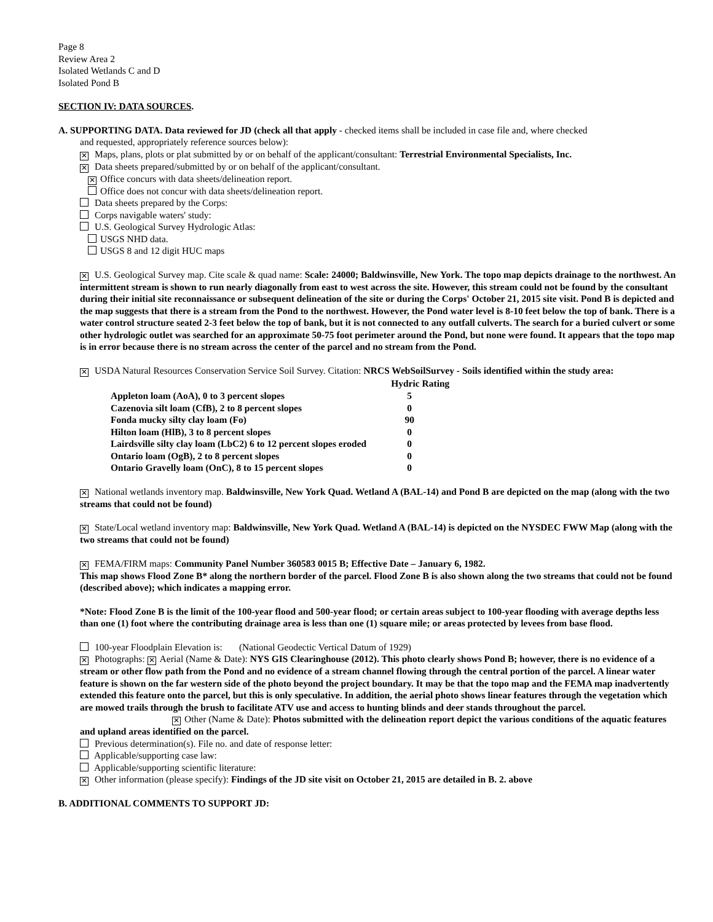Page 8
Review Area 2
Isolated Wetlands C and D
Isolated Pond B
SECTION IV: DATA SOURCES.
A. SUPPORTING DATA. Data reviewed for JD (check all that apply - checked items shall be included in case file and, where checked
and requested, appropriately reference sources below):
✕ Maps, plans, plots or plat submitted by or on behalf of the applicant/consultant: Terrestrial Environmental Specialists, Inc.
✕ Data sheets prepared/submitted by or on behalf of the applicant/consultant.
✕ Office concurs with data sheets/delineation report.
Office does not concur with data sheets/delineation report.
Data sheets prepared by the Corps:
Corps navigable waters' study:
U.S. Geological Survey Hydrologic Atlas:
USGS NHD data.
USGS 8 and 12 digit HUC maps
✕ U.S. Geological Survey map. Cite scale & quad name: Scale: 24000; Baldwinsville, New York. The topo map depicts drainage to the northwest. An intermittent stream is shown to run nearly diagonally from east to west across the site. However, this stream could not be found by the consultant during their initial site reconnaissance or subsequent delineation of the site or during the Corps' October 21, 2015 site visit. Pond B is depicted and the map suggests that there is a stream from the Pond to the northwest. However, the Pond water level is 8-10 feet below the top of bank. There is a water control structure seated 2-3 feet below the top of bank, but it is not connected to any outfall culverts. The search for a buried culvert or some other hydrologic outlet was searched for an approximate 50-75 foot perimeter around the Pond, but none were found. It appears that the topo map is in error because there is no stream across the center of the parcel and no stream from the Pond.
✕ USDA Natural Resources Conservation Service Soil Survey. Citation: NRCS WebSoilSurvey - Soils identified within the study area:
| | Hydric Rating |
| --- | --- |
| Appleton loam (AoA), 0 to 3 percent slopes | 5 |
| Cazenovia silt loam (CfB), 2 to 8 percent slopes | 0 |
| Fonda mucky silty clay loam (Fo) | 90 |
| Hilton loam (HlB), 3 to 8 percent slopes | 0 |
| Lairdsville silty clay loam (LbC2) 6 to 12 percent slopes eroded | 0 |
| Ontario loam (OgB), 2 to 8 percent slopes | 0 |
| Ontario Gravelly loam (OnC), 8 to 15 percent slopes | 0 |
✕ National wetlands inventory map. Baldwinsville, New York Quad. Wetland A (BAL-14) and Pond B are depicted on the map (along with the two streams that could not be found)
✕ State/Local wetland inventory map: Baldwinsville, New York Quad. Wetland A (BAL-14) is depicted on the NYSDEC FWW Map (along with the two streams that could not be found)
✕ FEMA/FIRM maps: Community Panel Number 360583 0015 B; Effective Date – January 6, 1982.
This map shows Flood Zone B* along the northern border of the parcel. Flood Zone B is also shown along the two streams that could not be found (described above); which indicates a mapping error.
*Note: Flood Zone B is the limit of the 100-year flood and 500-year flood; or certain areas subject to 100-year flooding with average depths less than one (1) foot where the contributing drainage area is less than one (1) square mile; or areas protected by levees from base flood.
100-year Floodplain Elevation is: (National Geodectic Vertical Datum of 1929)
✕ Photographs: ✕ Aerial (Name & Date): NYS GIS Clearinghouse (2012). This photo clearly shows Pond B; however, there is no evidence of a stream or other flow path from the Pond and no evidence of a stream channel flowing through the central portion of the parcel. A linear water feature is shown on the far western side of the photo beyond the project boundary. It may be that the topo map and the FEMA map inadvertently extended this feature onto the parcel, but this is only speculative. In addition, the aerial photo shows linear features through the vegetation which are mowed trails through the brush to facilitate ATV use and access to hunting blinds and deer stands throughout the parcel.
✕ Other (Name & Date): Photos submitted with the delineation report depict the various conditions of the aquatic features and upland areas identified on the parcel.
Previous determination(s). File no. and date of response letter:
Applicable/supporting case law:
Applicable/supporting scientific literature:
✕ Other information (please specify): Findings of the JD site visit on October 21, 2015 are detailed in B. 2. above
B. ADDITIONAL COMMENTS TO SUPPORT JD: